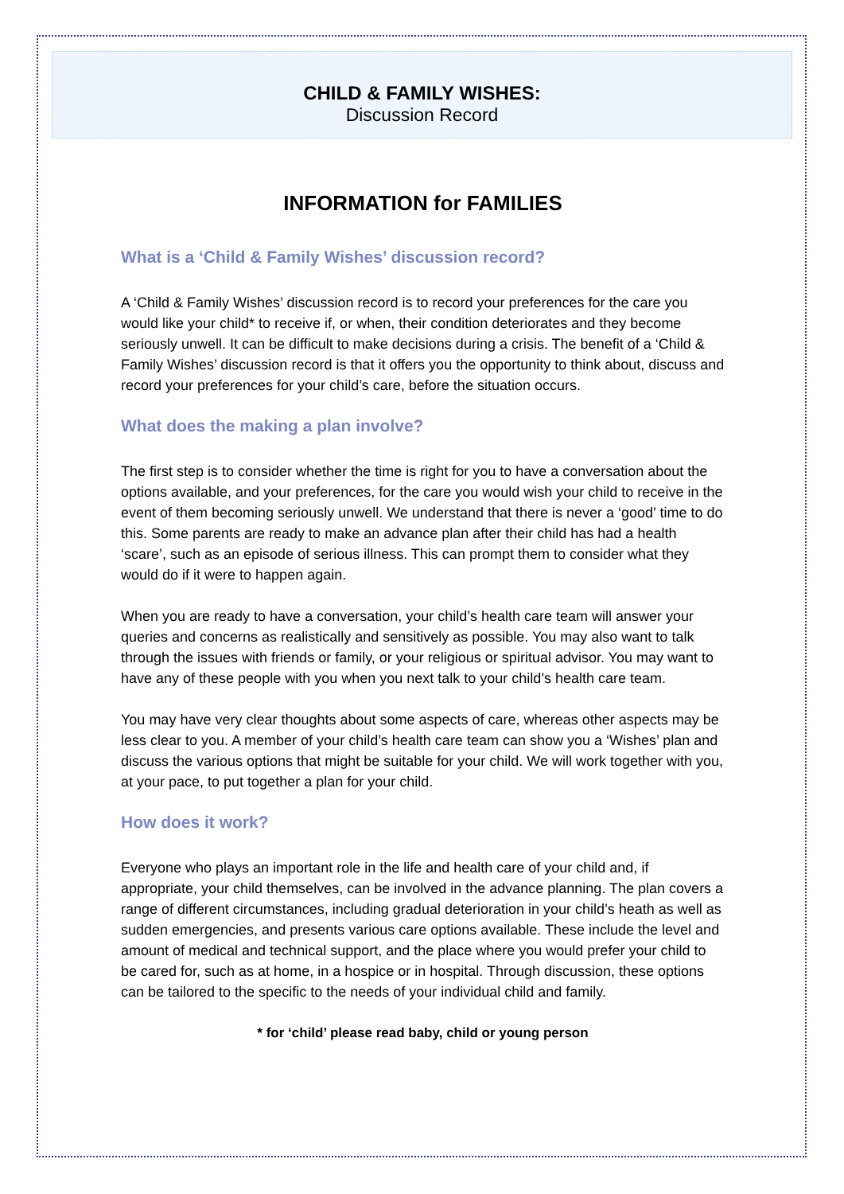CHILD & FAMILY WISHES:
Discussion Record
INFORMATION for FAMILIES
What is a ‘Child & Family Wishes’ discussion record?
A ‘Child & Family Wishes’ discussion record is to record your preferences for the care you would like your child* to receive if, or when, their condition deteriorates and they become seriously unwell. It can be difficult to make decisions during a crisis. The benefit of a ‘Child & Family Wishes’ discussion record is that it offers you the opportunity to think about, discuss and record your preferences for your child’s care, before the situation occurs.
What does the making a plan involve?
The first step is to consider whether the time is right for you to have a conversation about the options available, and your preferences, for the care you would wish your child to receive in the event of them becoming seriously unwell. We understand that there is never a ‘good’ time to do this. Some parents are ready to make an advance plan after their child has had a health ‘scare’, such as an episode of serious illness. This can prompt them to consider what they would do if it were to happen again.
When you are ready to have a conversation, your child’s health care team will answer your queries and concerns as realistically and sensitively as possible. You may also want to talk through the issues with friends or family, or your religious or spiritual advisor. You may want to have any of these people with you when you next talk to your child’s health care team.
You may have very clear thoughts about some aspects of care, whereas other aspects may be less clear to you. A member of your child’s health care team can show you a ‘Wishes’ plan and discuss the various options that might be suitable for your child. We will work together with you, at your pace, to put together a plan for your child.
How does it work?
Everyone who plays an important role in the life and health care of your child and, if appropriate, your child themselves, can be involved in the advance planning. The plan covers a range of different circumstances, including gradual deterioration in your child’s heath as well as sudden emergencies, and presents various care options available. These include the level and amount of medical and technical support, and the place where you would prefer your child to be cared for, such as at home, in a hospice or in hospital. Through discussion, these options can be tailored to the specific to the needs of your individual child and family.
* for ‘child’ please read baby, child or young person